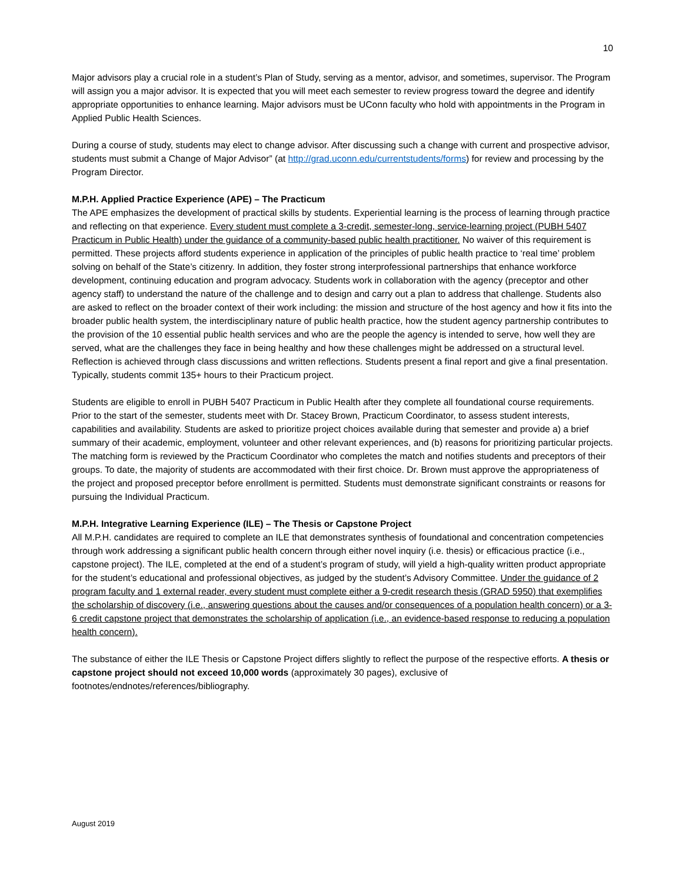10
Major advisors play a crucial role in a student’s Plan of Study, serving as a mentor, advisor, and sometimes, supervisor. The Program will assign you a major advisor. It is expected that you will meet each semester to review progress toward the degree and identify appropriate opportunities to enhance learning. Major advisors must be UConn faculty who hold with appointments in the Program in Applied Public Health Sciences.
During a course of study, students may elect to change advisor. After discussing such a change with current and prospective advisor, students must submit a Change of Major Advisor” (at http://grad.uconn.edu/currentstudents/forms) for review and processing by the Program Director.
M.P.H. Applied Practice Experience (APE) – The Practicum
The APE emphasizes the development of practical skills by students. Experiential learning is the process of learning through practice and reflecting on that experience. Every student must complete a 3-credit, semester-long, service-learning project (PUBH 5407 Practicum in Public Health) under the guidance of a community-based public health practitioner. No waiver of this requirement is permitted. These projects afford students experience in application of the principles of public health practice to ‘real time’ problem solving on behalf of the State’s citizenry. In addition, they foster strong interprofessional partnerships that enhance workforce development, continuing education and program advocacy. Students work in collaboration with the agency (preceptor and other agency staff) to understand the nature of the challenge and to design and carry out a plan to address that challenge. Students also are asked to reflect on the broader context of their work including: the mission and structure of the host agency and how it fits into the broader public health system, the interdisciplinary nature of public health practice, how the student agency partnership contributes to the provision of the 10 essential public health services and who are the people the agency is intended to serve, how well they are served, what are the challenges they face in being healthy and how these challenges might be addressed on a structural level. Reflection is achieved through class discussions and written reflections. Students present a final report and give a final presentation. Typically, students commit 135+ hours to their Practicum project.
Students are eligible to enroll in PUBH 5407 Practicum in Public Health after they complete all foundational course requirements. Prior to the start of the semester, students meet with Dr. Stacey Brown, Practicum Coordinator, to assess student interests, capabilities and availability. Students are asked to prioritize project choices available during that semester and provide a) a brief summary of their academic, employment, volunteer and other relevant experiences, and (b) reasons for prioritizing particular projects. The matching form is reviewed by the Practicum Coordinator who completes the match and notifies students and preceptors of their groups. To date, the majority of students are accommodated with their first choice. Dr. Brown must approve the appropriateness of the project and proposed preceptor before enrollment is permitted. Students must demonstrate significant constraints or reasons for pursuing the Individual Practicum.
M.P.H. Integrative Learning Experience (ILE) – The Thesis or Capstone Project
All M.P.H. candidates are required to complete an ILE that demonstrates synthesis of foundational and concentration competencies through work addressing a significant public health concern through either novel inquiry (i.e. thesis) or efficacious practice (i.e., capstone project). The ILE, completed at the end of a student’s program of study, will yield a high-quality written product appropriate for the student’s educational and professional objectives, as judged by the student’s Advisory Committee. Under the guidance of 2 program faculty and 1 external reader, every student must complete either a 9-credit research thesis (GRAD 5950) that exemplifies the scholarship of discovery (i.e., answering questions about the causes and/or consequences of a population health concern) or a 3-6 credit capstone project that demonstrates the scholarship of application (i.e., an evidence-based response to reducing a population health concern).
The substance of either the ILE Thesis or Capstone Project differs slightly to reflect the purpose of the respective efforts. A thesis or capstone project should not exceed 10,000 words (approximately 30 pages), exclusive of footnotes/endnotes/references/bibliography.
August 2019